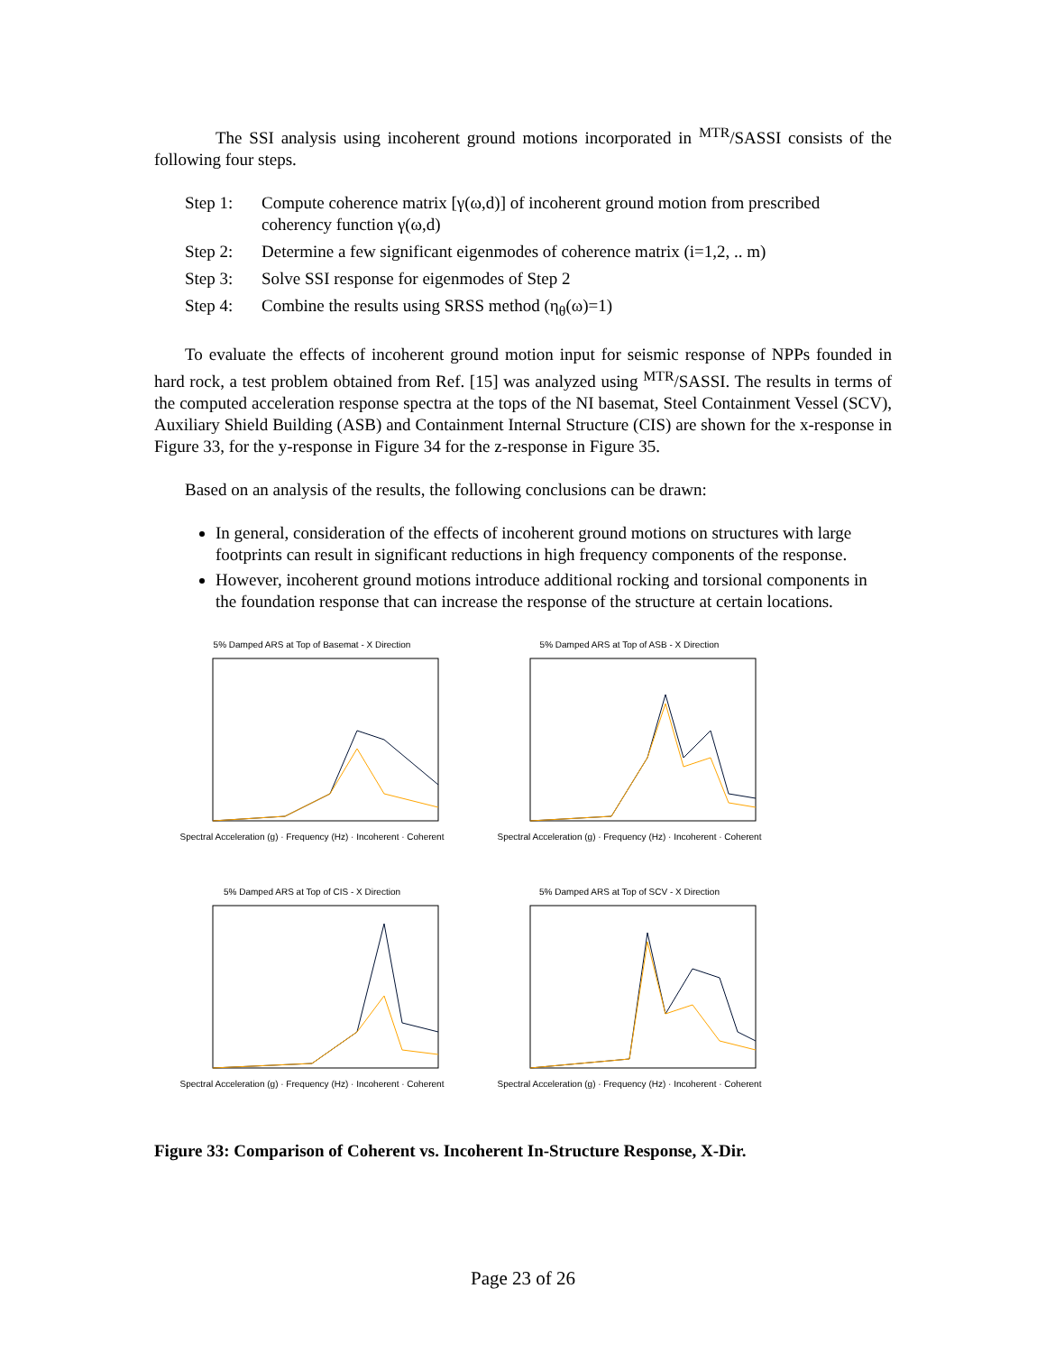The SSI analysis using incoherent ground motions incorporated in <sup>MTR</sup>/SASSI consists of the following four steps.
Step 1: Compute coherence matrix [γ(ω,d)] of incoherent ground motion from prescribed coherency function γ(ω,d)
Step 2: Determine a few significant eigenmodes of coherence matrix (i=1,2, .. m)
Step 3: Solve SSI response for eigenmodes of Step 2
Step 4: Combine the results using SRSS method (η<sub>θ</sub>(ω)=1)
To evaluate the effects of incoherent ground motion input for seismic response of NPPs founded in hard rock, a test problem obtained from Ref. [15] was analyzed using <sup>MTR</sup>/SASSI. The results in terms of the computed acceleration response spectra at the tops of the NI basemat, Steel Containment Vessel (SCV), Auxiliary Shield Building (ASB) and Containment Internal Structure (CIS) are shown for the x-response in Figure 33, for the y-response in Figure 34 for the z-response in Figure 35.
Based on an analysis of the results, the following conclusions can be drawn:
In general, consideration of the effects of incoherent ground motions on structures with large footprints can result in significant reductions in high frequency components of the response.
However, incoherent ground motions introduce additional rocking and torsional components in the foundation response that can increase the response of the structure at certain locations.
5% Damped ARS at Top of Basemat - X Direction
Spectral Acceleration (g) · Frequency (Hz) · Incoherent · Coherent
5% Damped ARS at Top of ASB - X Direction
Spectral Acceleration (g) · Frequency (Hz) · Incoherent · Coherent
5% Damped ARS at Top of CIS - X Direction
Spectral Acceleration (g) · Frequency (Hz) · Incoherent · Coherent
5% Damped ARS at Top of SCV - X Direction
Spectral Acceleration (g) · Frequency (Hz) · Incoherent · Coherent
Figure 33: Comparison of Coherent vs. Incoherent In-Structure Response, X-Dir.
Page 23 of 26